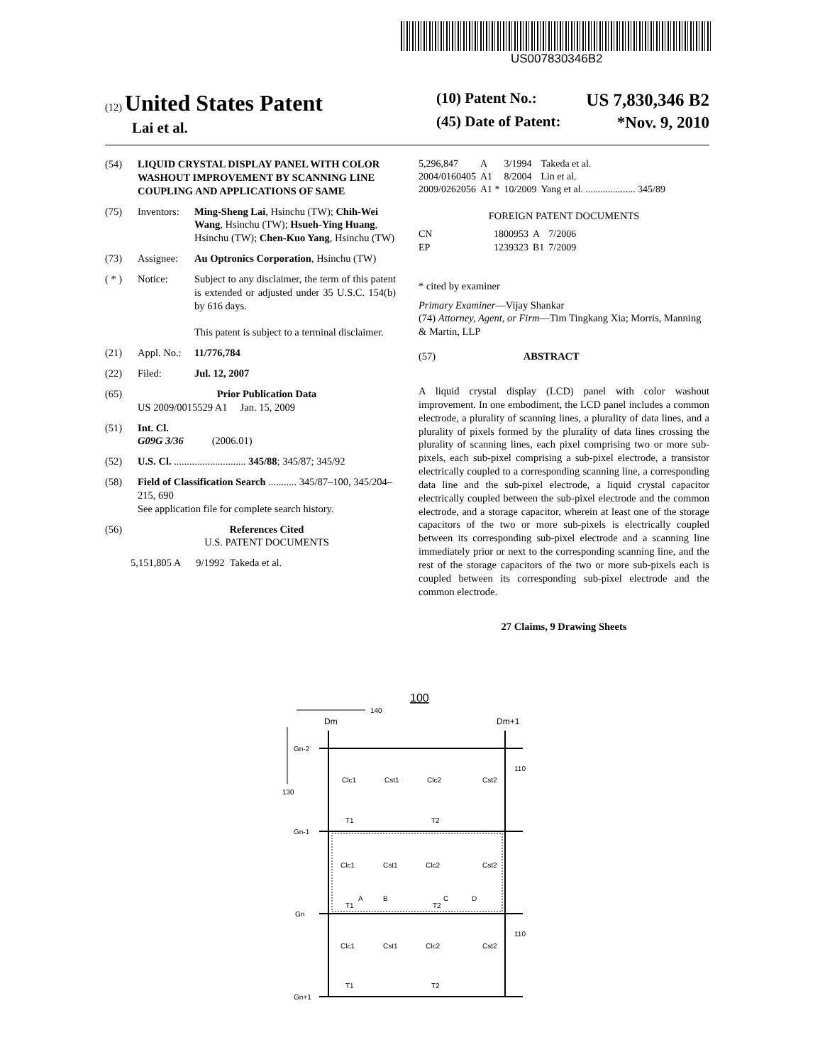US007830346B2
(12) United States Patent
Lai et al.
(10) Patent No.: US 7,830,346 B2
(45) Date of Patent: *Nov. 9, 2010
(54) LIQUID CRYSTAL DISPLAY PANEL WITH COLOR WASHOUT IMPROVEMENT BY SCANNING LINE COUPLING AND APPLICATIONS OF SAME
(75) Inventors: Ming-Sheng Lai, Hsinchu (TW); Chih-Wei Wang, Hsinchu (TW); Hsueh-Ying Huang, Hsinchu (TW); Chen-Kuo Yang, Hsinchu (TW)
(73) Assignee: Au Optronics Corporation, Hsinchu (TW)
( * ) Notice: Subject to any disclaimer, the term of this patent is extended or adjusted under 35 U.S.C. 154(b) by 616 days.
This patent is subject to a terminal disclaimer.
(21) Appl. No.: 11/776,784
(22) Filed: Jul. 12, 2007
(65) Prior Publication Data
US 2009/0015529 A1 Jan. 15, 2009
(51) Int. Cl.
G09G 3/36 (2006.01)
(52) U.S. Cl. ............................ 345/88; 345/87; 345/92
(58) Field of Classification Search ........... 345/87–100, 345/204–215, 690
See application file for complete search history.
(56) References Cited
U.S. PATENT DOCUMENTS
5,151,805 A 9/1992 Takeda et al.
| 5,296,847 | A | 3/1994 | Takeda et al. |
| 2004/0160405 | A1 | 8/2004 | Lin et al. |
| 2009/0262056 | A1 * | 10/2009 | Yang et al. .................... 345/89 |
FOREIGN PATENT DOCUMENTS
| CN | 1800953 | A | 7/2006 |
| EP | 1239323 | B1 | 7/2009 |
* cited by examiner
Primary Examiner—Vijay Shankar
(74) Attorney, Agent, or Firm—Tim Tingkang Xia; Morris, Manning & Martin, LLP
(57) ABSTRACT
A liquid crystal display (LCD) panel with color washout improvement. In one embodiment, the LCD panel includes a common electrode, a plurality of scanning lines, a plurality of data lines, and a plurality of pixels formed by the plurality of data lines crossing the plurality of scanning lines, each pixel comprising two or more sub-pixels, each sub-pixel comprising a sub-pixel electrode, a transistor electrically coupled to a corresponding scanning line, a corresponding data line and the sub-pixel electrode, a liquid crystal capacitor electrically coupled between the sub-pixel electrode and the common electrode, and a storage capacitor, wherein at least one of the storage capacitors of the two or more sub-pixels is electrically coupled between its corresponding sub-pixel electrode and a scanning line immediately prior or next to the corresponding scanning line, and the rest of the storage capacitors of the two or more sub-pixels each is coupled between its corresponding sub-pixel electrode and the common electrode.
27 Claims, 9 Drawing Sheets
100
140
Dm
Dm+1
Gn-2
Gn-1
Gn
Gn+1
130
Clc1
Cst1
Clc2
Cst2
T1
T2
110
Clc1
Cst1
Clc2
Cst2
A
B
C
D
T1
T2
Clc1
Cst1
Clc2
Cst2
T1
T2
110